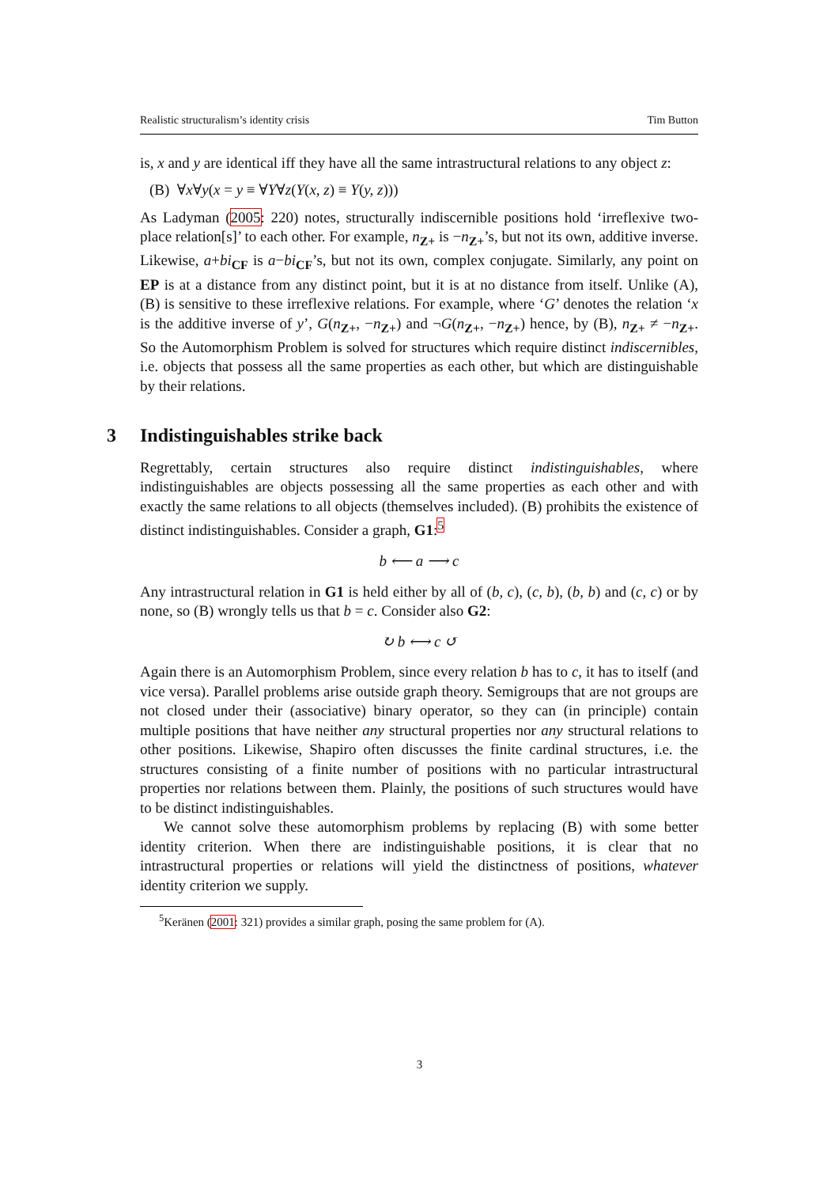Realistic structuralism’s identity crisis Tim Button
is, x and y are identical iff they have all the same intrastructural relations to any object z:
(B) ∀x∀y(x = y ≡ ∀Y∀z(Y(x, z) ≡ Y(y, z)))
As Ladyman (2005: 220) notes, structurally indiscernible positions hold ‘irreflexive two-place relation[s]’ to each other. For example, n<sub>Z+</sub> is −n<sub>Z+</sub>’s, but not its own, additive inverse. Likewise, a+bi<sub>CF</sub> is a−bi<sub>CF</sub>’s, but not its own, complex conjugate. Similarly, any point on EP is at a distance from any distinct point, but it is at no distance from itself. Unlike (A), (B) is sensitive to these irreflexive relations. For example, where ‘G’ denotes the relation ‘x is the additive inverse of y’, G(n<sub>Z+</sub>, −n<sub>Z+</sub>) and ¬G(n<sub>Z+</sub>, −n<sub>Z+</sub>) hence, by (B), n<sub>Z+</sub> ≠ −n<sub>Z+</sub>. So the Automorphism Problem is solved for structures which require distinct indiscernibles, i.e. objects that possess all the same properties as each other, but which are distinguishable by their relations.
3 Indistinguishables strike back
Regrettably, certain structures also require distinct indistinguishables, where indistinguishables are objects possessing all the same properties as each other and with exactly the same relations to all objects (themselves included). (B) prohibits the existence of distinct indistinguishables. Consider a graph, G1:<sup>5</sup>
b ⟵ a ⟶ c
Any intrastructural relation in G1 is held either by all of (b, c), (c, b), (b, b) and (c, c) or by none, so (B) wrongly tells us that b = c. Consider also G2:
↻ b ⟷ c ↺
Again there is an Automorphism Problem, since every relation b has to c, it has to itself (and vice versa). Parallel problems arise outside graph theory. Semigroups that are not groups are not closed under their (associative) binary operator, so they can (in principle) contain multiple positions that have neither any structural properties nor any structural relations to other positions. Likewise, Shapiro often discusses the finite cardinal structures, i.e. the structures consisting of a finite number of positions with no particular intrastructural properties nor relations between them. Plainly, the positions of such structures would have to be distinct indistinguishables.
We cannot solve these automorphism problems by replacing (B) with some better identity criterion. When there are indistinguishable positions, it is clear that no intrastructural properties or relations will yield the distinctness of positions, whatever identity criterion we supply.
<sup>5</sup> Keränen (2001: 321) provides a similar graph, posing the same problem for (A).
3